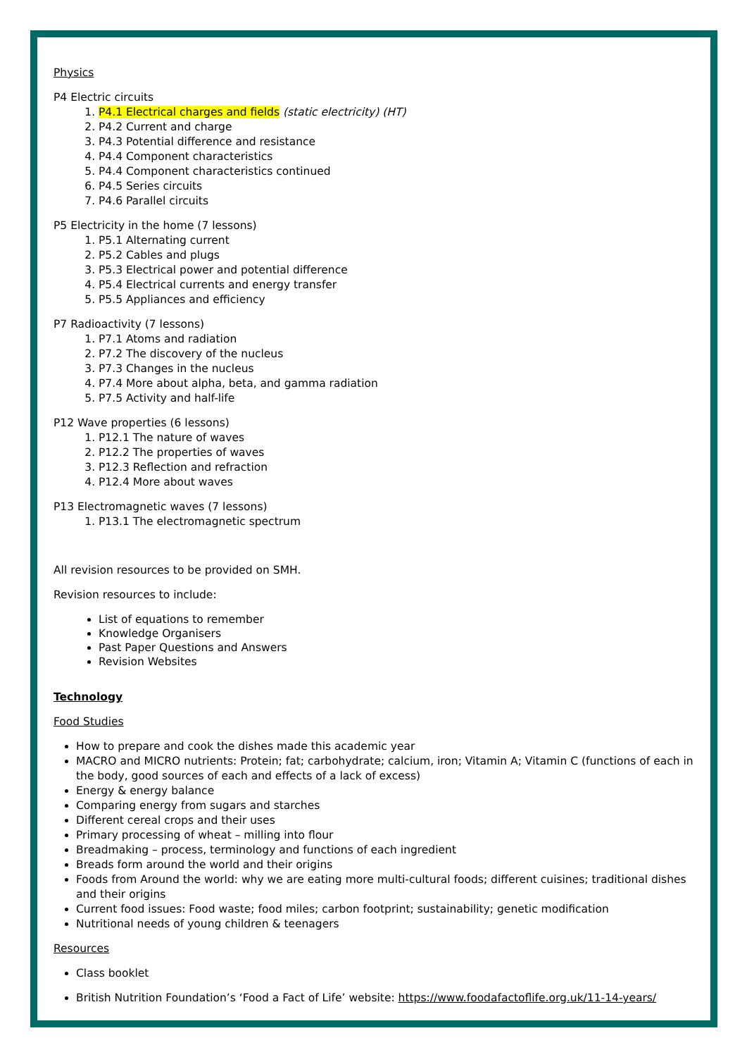Physics
P4 Electric circuits
1. P4.1 Electrical charges and fields (static electricity) (HT)
2. P4.2 Current and charge
3. P4.3 Potential difference and resistance
4. P4.4 Component characteristics
5. P4.4 Component characteristics continued
6. P4.5 Series circuits
7. P4.6 Parallel circuits
P5 Electricity in the home (7 lessons)
1. P5.1 Alternating current
2. P5.2 Cables and plugs
3. P5.3 Electrical power and potential difference
4. P5.4 Electrical currents and energy transfer
5. P5.5 Appliances and efficiency
P7 Radioactivity (7 lessons)
1. P7.1 Atoms and radiation
2. P7.2 The discovery of the nucleus
3. P7.3 Changes in the nucleus
4. P7.4 More about alpha, beta, and gamma radiation
5. P7.5 Activity and half-life
P12 Wave properties (6 lessons)
1. P12.1 The nature of waves
2. P12.2 The properties of waves
3. P12.3 Reflection and refraction
4. P12.4 More about waves
P13 Electromagnetic waves (7 lessons)
1. P13.1 The electromagnetic spectrum
All revision resources to be provided on SMH.
Revision resources to include:
List of equations to remember
Knowledge Organisers
Past Paper Questions and Answers
Revision Websites
Technology
Food Studies
How to prepare and cook the dishes made this academic year
MACRO and MICRO nutrients: Protein; fat; carbohydrate; calcium, iron; Vitamin A; Vitamin C (functions of each in the body, good sources of each and effects of a lack of excess)
Energy & energy balance
Comparing energy from sugars and starches
Different cereal crops and their uses
Primary processing of wheat – milling into flour
Breadmaking – process, terminology and functions of each ingredient
Breads form around the world and their origins
Foods from Around the world: why we are eating more multi-cultural foods; different cuisines; traditional dishes and their origins
Current food issues: Food waste; food miles; carbon footprint; sustainability; genetic modification
Nutritional needs of young children & teenagers
Resources
Class booklet
British Nutrition Foundation’s ‘Food a Fact of Life’ website: https://www.foodafactoflife.org.uk/11-14-years/